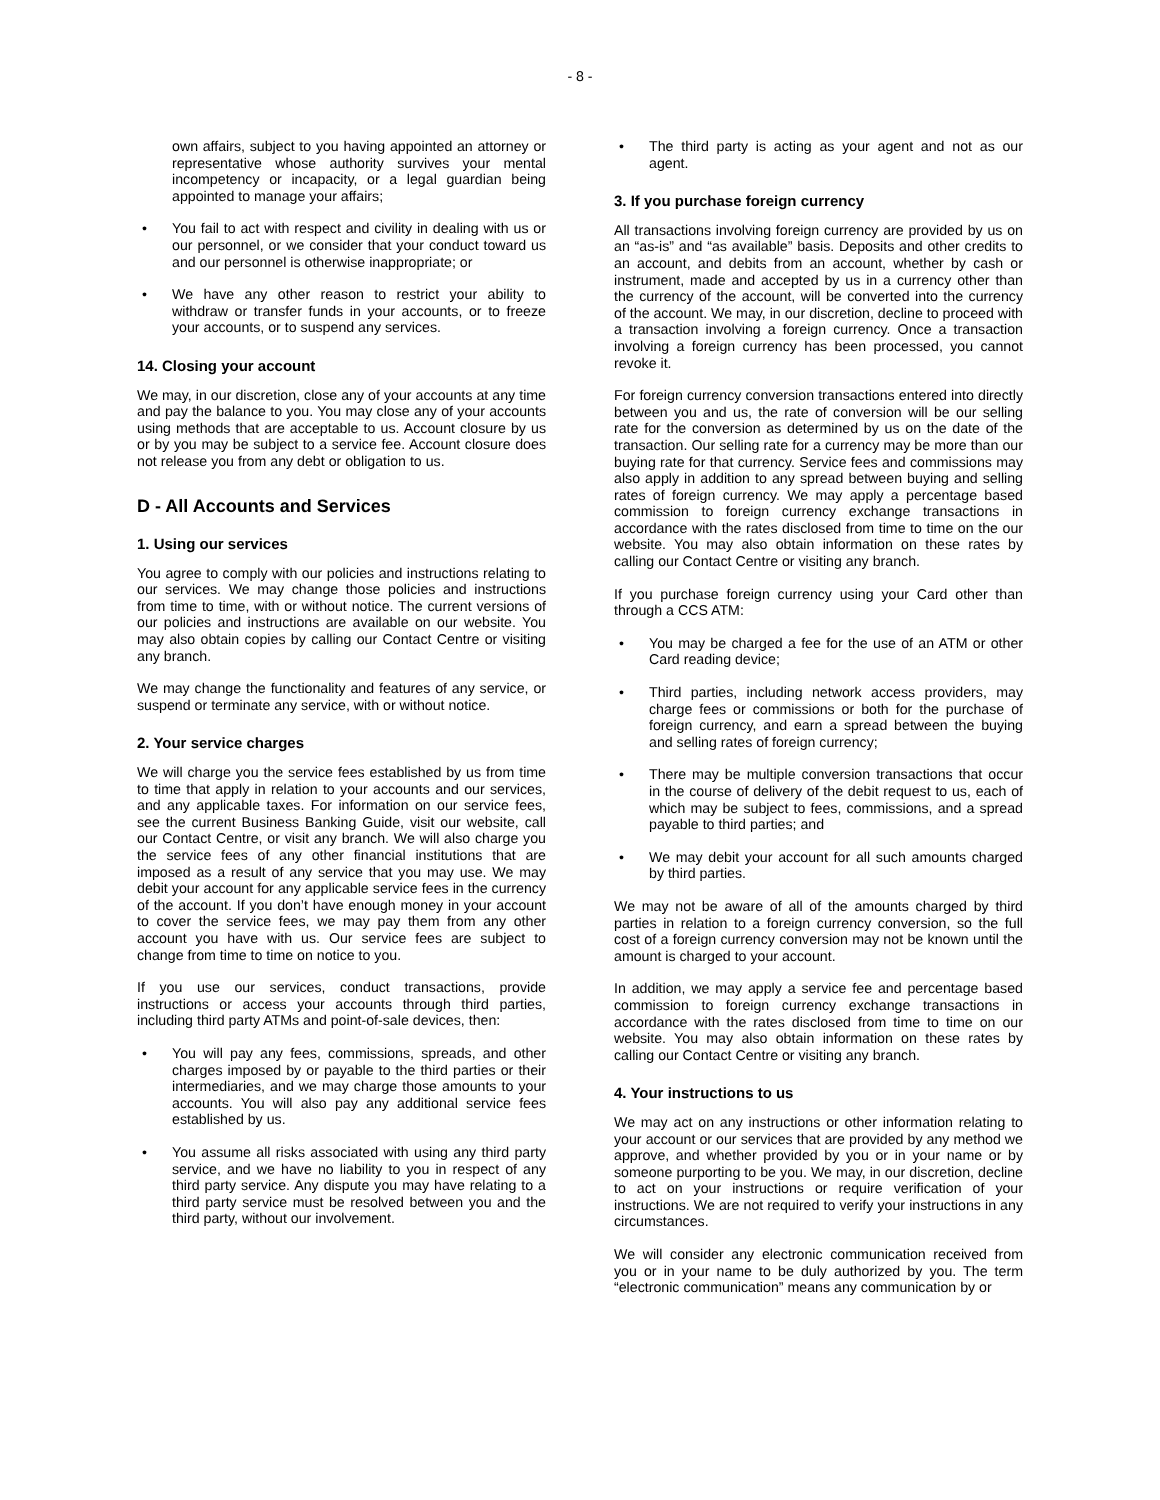- 8 -
own affairs, subject to you having appointed an attorney or representative whose authority survives your mental incompetency or incapacity, or a legal guardian being appointed to manage your affairs;
• You fail to act with respect and civility in dealing with us or our personnel, or we consider that your conduct toward us and our personnel is otherwise inappropriate; or
• We have any other reason to restrict your ability to withdraw or transfer funds in your accounts, or to freeze your accounts, or to suspend any services.
14. Closing your account
We may, in our discretion, close any of your accounts at any time and pay the balance to you. You may close any of your accounts using methods that are acceptable to us. Account closure by us or by you may be subject to a service fee. Account closure does not release you from any debt or obligation to us.
D - All Accounts and Services
1. Using our services
You agree to comply with our policies and instructions relating to our services. We may change those policies and instructions from time to time, with or without notice. The current versions of our policies and instructions are available on our website. You may also obtain copies by calling our Contact Centre or visiting any branch.
We may change the functionality and features of any service, or suspend or terminate any service, with or without notice.
2. Your service charges
We will charge you the service fees established by us from time to time that apply in relation to your accounts and our services, and any applicable taxes. For information on our service fees, see the current Business Banking Guide, visit our website, call our Contact Centre, or visit any branch. We will also charge you the service fees of any other financial institutions that are imposed as a result of any service that you may use. We may debit your account for any applicable service fees in the currency of the account. If you don’t have enough money in your account to cover the service fees, we may pay them from any other account you have with us. Our service fees are subject to change from time to time on notice to you.
If you use our services, conduct transactions, provide instructions or access your accounts through third parties, including third party ATMs and point-of-sale devices, then:
• You will pay any fees, commissions, spreads, and other charges imposed by or payable to the third parties or their intermediaries, and we may charge those amounts to your accounts. You will also pay any additional service fees established by us.
• You assume all risks associated with using any third party service, and we have no liability to you in respect of any third party service. Any dispute you may have relating to a third party service must be resolved between you and the third party, without our involvement.
• The third party is acting as your agent and not as our agent.
3. If you purchase foreign currency
All transactions involving foreign currency are provided by us on an “as-is” and “as available” basis. Deposits and other credits to an account, and debits from an account, whether by cash or instrument, made and accepted by us in a currency other than the currency of the account, will be converted into the currency of the account. We may, in our discretion, decline to proceed with a transaction involving a foreign currency. Once a transaction involving a foreign currency has been processed, you cannot revoke it.
For foreign currency conversion transactions entered into directly between you and us, the rate of conversion will be our selling rate for the conversion as determined by us on the date of the transaction. Our selling rate for a currency may be more than our buying rate for that currency. Service fees and commissions may also apply in addition to any spread between buying and selling rates of foreign currency. We may apply a percentage based commission to foreign currency exchange transactions in accordance with the rates disclosed from time to time on the our website. You may also obtain information on these rates by calling our Contact Centre or visiting any branch.
If you purchase foreign currency using your Card other than through a CCS ATM:
• You may be charged a fee for the use of an ATM or other Card reading device;
• Third parties, including network access providers, may charge fees or commissions or both for the purchase of foreign currency, and earn a spread between the buying and selling rates of foreign currency;
• There may be multiple conversion transactions that occur in the course of delivery of the debit request to us, each of which may be subject to fees, commissions, and a spread payable to third parties; and
• We may debit your account for all such amounts charged by third parties.
We may not be aware of all of the amounts charged by third parties in relation to a foreign currency conversion, so the full cost of a foreign currency conversion may not be known until the amount is charged to your account.
In addition, we may apply a service fee and percentage based commission to foreign currency exchange transactions in accordance with the rates disclosed from time to time on our website. You may also obtain information on these rates by calling our Contact Centre or visiting any branch.
4. Your instructions to us
We may act on any instructions or other information relating to your account or our services that are provided by any method we approve, and whether provided by you or in your name or by someone purporting to be you. We may, in our discretion, decline to act on your instructions or require verification of your instructions. We are not required to verify your instructions in any circumstances.
We will consider any electronic communication received from you or in your name to be duly authorized by you. The term “electronic communication” means any communication by or